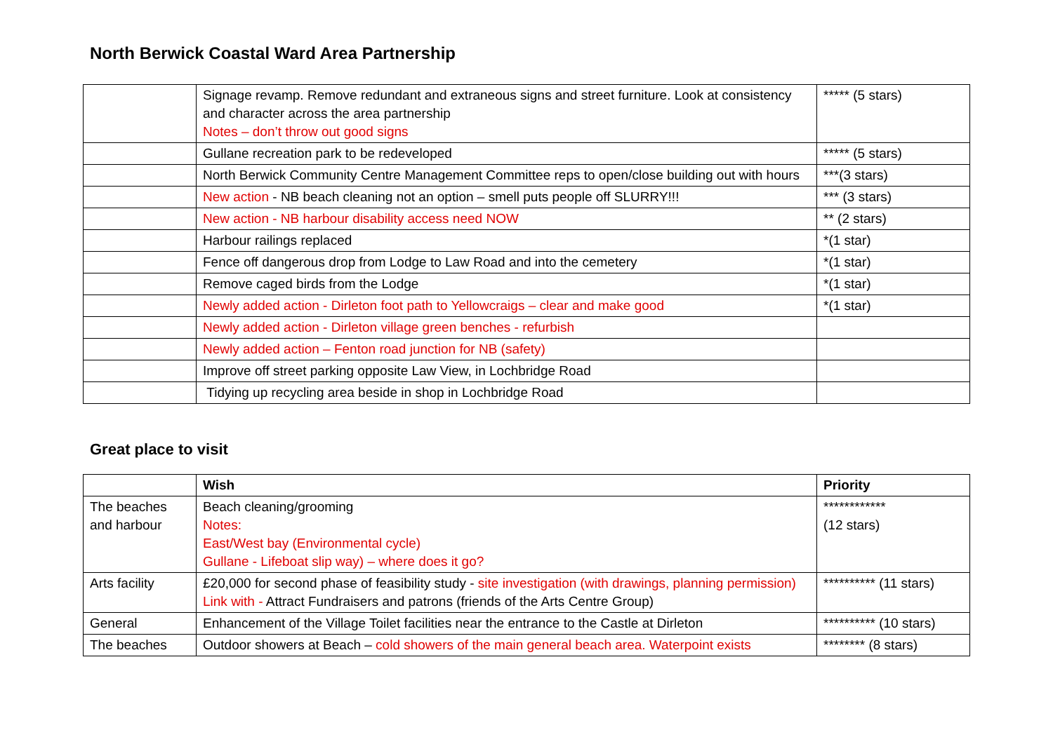North Berwick Coastal Ward Area Partnership
| | Signage revamp. Remove redundant and extraneous signs and street furniture. Look at consistency and character across the area partnership Notes – don’t throw out good signs | ***** (5 stars) |
| | Gullane recreation park to be redeveloped | ***** (5 stars) |
| | North Berwick Community Centre Management Committee reps to open/close building out with hours | ***(3 stars) |
| | New action - NB beach cleaning not an option – smell puts people off SLURRY!!! | *** (3 stars) |
| | New action - NB harbour disability access need NOW | ** (2 stars) |
| | Harbour railings replaced | *(1 star) |
| | Fence off dangerous drop from Lodge to Law Road and into the cemetery | *(1 star) |
| | Remove caged birds from the Lodge | *(1 star) |
| | Newly added action - Dirleton foot path to Yellowcraigs – clear and make good | *(1 star) |
| | Newly added action - Dirleton village green benches - refurbish | |
| | Newly added action – Fenton road junction for NB (safety) | |
| | Improve off street parking opposite Law View, in Lochbridge Road | |
| | Tidying up recycling area beside in shop in Lochbridge Road | |
Great place to visit
| | Wish | Priority |
| --- | --- | --- |
| The beaches and harbour | Beach cleaning/grooming Notes: East/West bay (Environmental cycle) Gullane - Lifeboat slip way) – where does it go? | ************ (12 stars) |
| Arts facility | £20,000 for second phase of feasibility study - site investigation (with drawings, planning permission) Link with - Attract Fundraisers and patrons (friends of the Arts Centre Group) | ********** (11 stars) |
| General | Enhancement of the Village Toilet facilities near the entrance to the Castle at Dirleton | ********** (10 stars) |
| The beaches | Outdoor showers at Beach – cold showers of the main general beach area. Waterpoint exists | ******** (8 stars) |